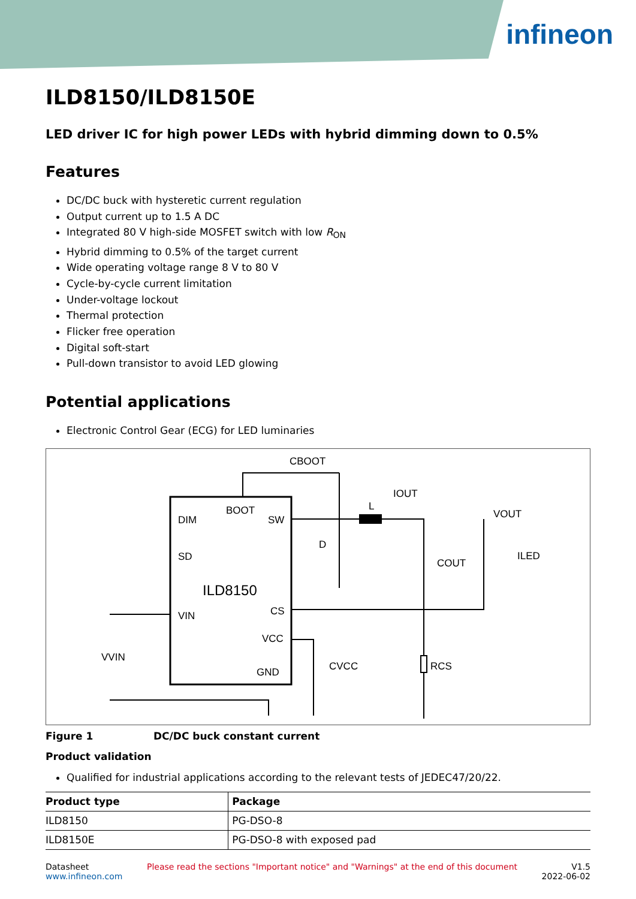infineon
ILD8150/ILD8150E
LED driver IC for high power LEDs with hybrid dimming down to 0.5%
Features
DC/DC buck with hysteretic current regulation
Output current up to 1.5 A DC
Integrated 80 V high-side MOSFET switch with low R<sub>ON</sub>
Hybrid dimming to 0.5% of the target current
Wide operating voltage range 8 V to 80 V
Cycle-by-cycle current limitation
Under-voltage lockout
Thermal protection
Flicker free operation
Digital soft-start
Pull-down transistor to avoid LED glowing
Potential applications
Electronic Control Gear (ECG) for LED luminaries
ILD8150
DIM
SD
VIN
BOOT
SW
CS
VCC
GND
CBOOT
IOUT
L
D
VOUT
COUT
ILED
VVIN
CVCC
RCS
Figure 1 DC/DC buck constant current
Product validation
Qualified for industrial applications according to the relevant tests of JEDEC47/20/22.
| Product type | Package |
| --- | --- |
| ILD8150 | PG-DSO-8 |
| ILD8150E | PG-DSO-8 with exposed pad |
Datasheet
www.infineon.com
Please read the sections "Important notice" and "Warnings" at the end of this document
V1.5
2022-06-02